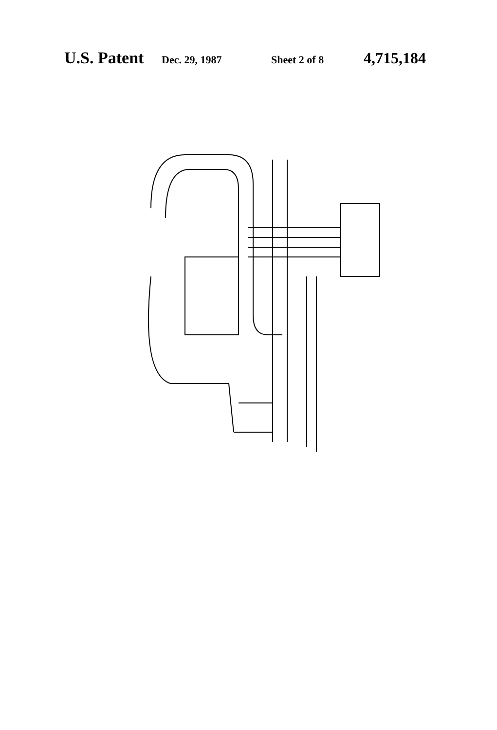U.S. Patent
Dec. 29, 1987 Sheet 2 of 8
4,715,184
Fig. 2 ELECTRONIC CONTROL UNIT 10 12 14 16 18 20 22 24 26 27 28 30 31 32 34 36 38 40 42 44 46 48